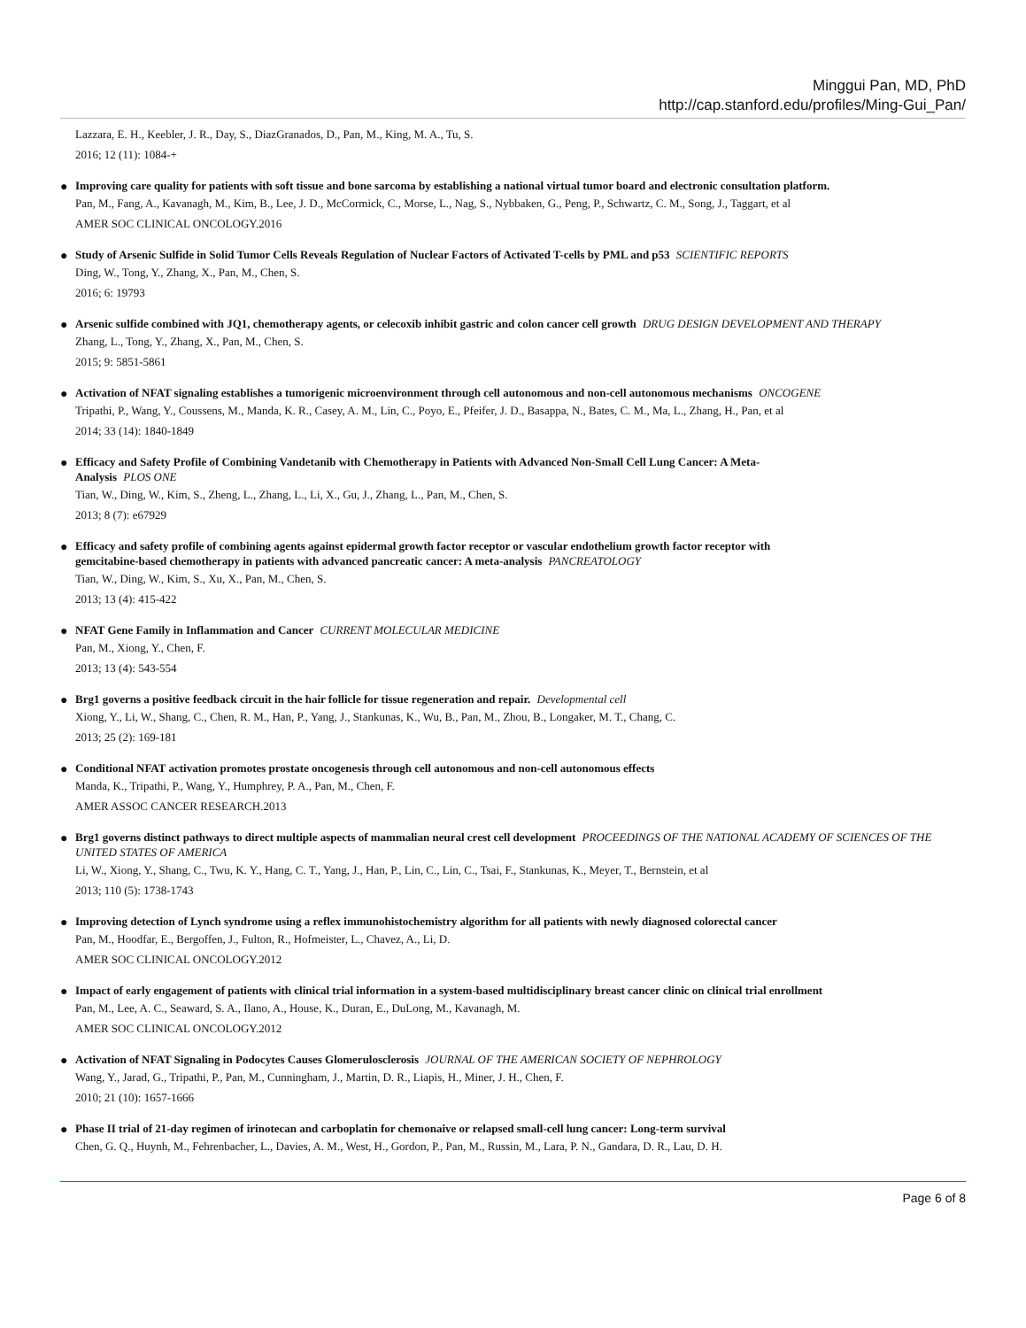Minggui Pan, MD, PhD
http://cap.stanford.edu/profiles/Ming-Gui_Pan/
Lazzara, E. H., Keebler, J. R., Day, S., DiazGranados, D., Pan, M., King, M. A., Tu, S.
2016; 12 (11): 1084-+
●
Improving care quality for patients with soft tissue and bone sarcoma by establishing a national virtual tumor board and electronic consultation platform.
Pan, M., Fang, A., Kavanagh, M., Kim, B., Lee, J. D., McCormick, C., Morse, L., Nag, S., Nybbaken, G., Peng, P., Schwartz, C. M., Song, J., Taggart, et al
AMER SOC CLINICAL ONCOLOGY.2016
●
Study of Arsenic Sulfide in Solid Tumor Cells Reveals Regulation of Nuclear Factors of Activated T-cells by PML and p53 SCIENTIFIC REPORTS
Ding, W., Tong, Y., Zhang, X., Pan, M., Chen, S.
2016; 6: 19793
●
Arsenic sulfide combined with JQ1, chemotherapy agents, or celecoxib inhibit gastric and colon cancer cell growth DRUG DESIGN DEVELOPMENT AND THERAPY
Zhang, L., Tong, Y., Zhang, X., Pan, M., Chen, S.
2015; 9: 5851-5861
●
Activation of NFAT signaling establishes a tumorigenic microenvironment through cell autonomous and non-cell autonomous mechanisms ONCOGENE
Tripathi, P., Wang, Y., Coussens, M., Manda, K. R., Casey, A. M., Lin, C., Poyo, E., Pfeifer, J. D., Basappa, N., Bates, C. M., Ma, L., Zhang, H., Pan, et al
2014; 33 (14): 1840-1849
●
Efficacy and Safety Profile of Combining Vandetanib with Chemotherapy in Patients with Advanced Non-Small Cell Lung Cancer: A Meta-
Analysis PLOS ONE
Tian, W., Ding, W., Kim, S., Zheng, L., Zhang, L., Li, X., Gu, J., Zhang, L., Pan, M., Chen, S.
2013; 8 (7): e67929
●
Efficacy and safety profile of combining agents against epidermal growth factor receptor or vascular endothelium growth factor receptor with
gemcitabine-based chemotherapy in patients with advanced pancreatic cancer: A meta-analysis PANCREATOLOGY
Tian, W., Ding, W., Kim, S., Xu, X., Pan, M., Chen, S.
2013; 13 (4): 415-422
●
NFAT Gene Family in Inflammation and Cancer CURRENT MOLECULAR MEDICINE
Pan, M., Xiong, Y., Chen, F.
2013; 13 (4): 543-554
●
Brg1 governs a positive feedback circuit in the hair follicle for tissue regeneration and repair. Developmental cell
Xiong, Y., Li, W., Shang, C., Chen, R. M., Han, P., Yang, J., Stankunas, K., Wu, B., Pan, M., Zhou, B., Longaker, M. T., Chang, C.
2013; 25 (2): 169-181
●
Conditional NFAT activation promotes prostate oncogenesis through cell autonomous and non-cell autonomous effects
Manda, K., Tripathi, P., Wang, Y., Humphrey, P. A., Pan, M., Chen, F.
AMER ASSOC CANCER RESEARCH.2013
●
Brg1 governs distinct pathways to direct multiple aspects of mammalian neural crest cell development PROCEEDINGS OF THE NATIONAL ACADEMY OF SCIENCES OF THE UNITED STATES OF AMERICA
Li, W., Xiong, Y., Shang, C., Twu, K. Y., Hang, C. T., Yang, J., Han, P., Lin, C., Lin, C., Tsai, F., Stankunas, K., Meyer, T., Bernstein, et al
2013; 110 (5): 1738-1743
●
Improving detection of Lynch syndrome using a reflex immunohistochemistry algorithm for all patients with newly diagnosed colorectal cancer
Pan, M., Hoodfar, E., Bergoffen, J., Fulton, R., Hofmeister, L., Chavez, A., Li, D.
AMER SOC CLINICAL ONCOLOGY.2012
●
Impact of early engagement of patients with clinical trial information in a system-based multidisciplinary breast cancer clinic on clinical trial enrollment
Pan, M., Lee, A. C., Seaward, S. A., Ilano, A., House, K., Duran, E., DuLong, M., Kavanagh, M.
AMER SOC CLINICAL ONCOLOGY.2012
●
Activation of NFAT Signaling in Podocytes Causes Glomerulosclerosis JOURNAL OF THE AMERICAN SOCIETY OF NEPHROLOGY
Wang, Y., Jarad, G., Tripathi, P., Pan, M., Cunningham, J., Martin, D. R., Liapis, H., Miner, J. H., Chen, F.
2010; 21 (10): 1657-1666
●
Phase II trial of 21-day regimen of irinotecan and carboplatin for chemonaive or relapsed small-cell lung cancer: Long-term survival
Chen, G. Q., Huynh, M., Fehrenbacher, L., Davies, A. M., West, H., Gordon, P., Pan, M., Russin, M., Lara, P. N., Gandara, D. R., Lau, D. H.
Page 6 of 8